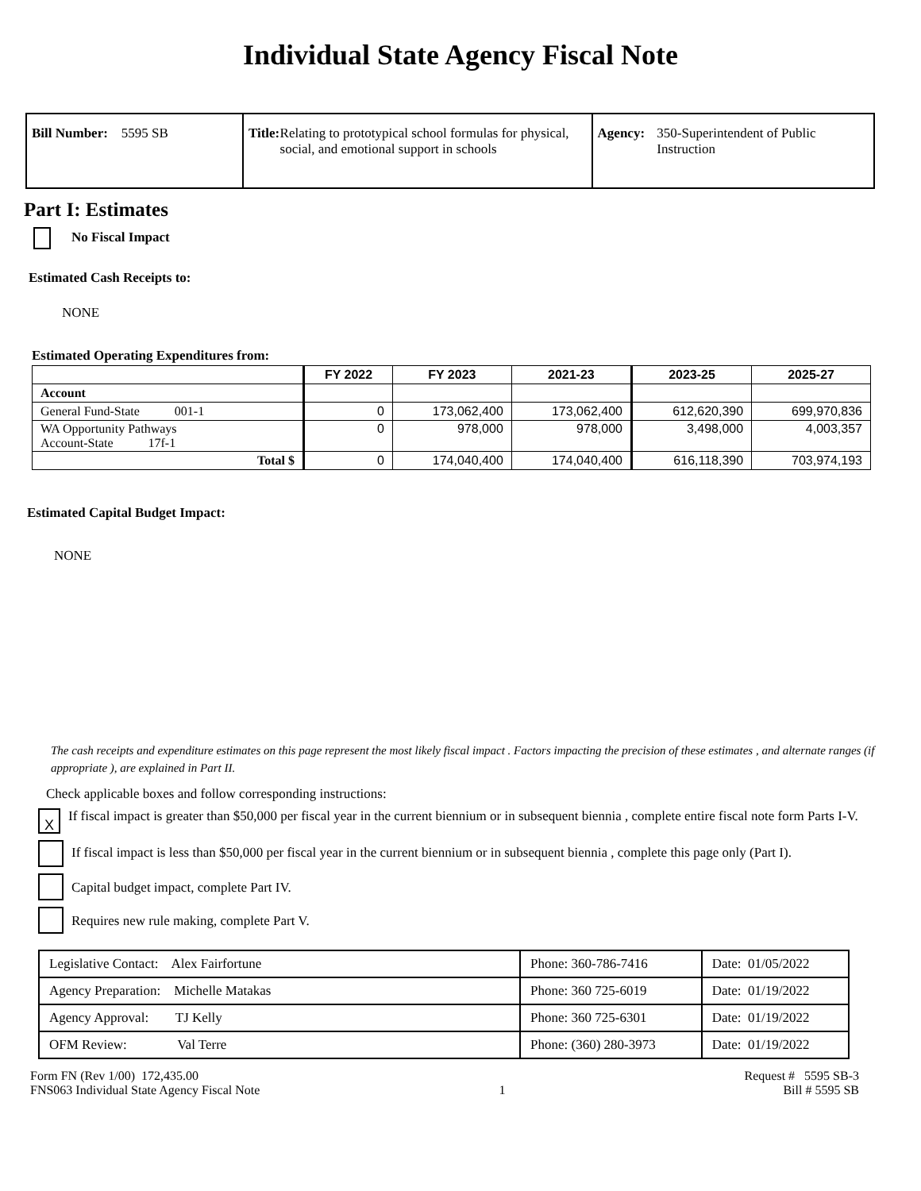Individual State Agency Fiscal Note
Bill Number: 5595 SB Title: Relating to prototypical school formulas for physical, social, and emotional support in schools
Agency: 350-Superintendent of Public Instruction
Part I: Estimates
No Fiscal Impact
Estimated Cash Receipts to:
NONE
Estimated Operating Expenditures from:
| | FY 2022 | FY 2023 | 2021-23 | 2023-25 | 2025-27 |
| --- | --- | --- | --- | --- | --- |
| Account | | | | | |
| General Fund-State 001-1 | 0 | 173,062,400 | 173,062,400 | 612,620,390 | 699,970,836 |
| WA Opportunity Pathways Account-State 17f-1 | 0 | 978,000 | 978,000 | 3,498,000 | 4,003,357 |
| Total $ | 0 | 174,040,400 | 174,040,400 | 616,118,390 | 703,974,193 |
Estimated Capital Budget Impact:
NONE
The cash receipts and expenditure estimates on this page represent the most likely fiscal impact . Factors impacting the precision of these estimates , and alternate ranges (if appropriate ), are explained in Part II.
Check applicable boxes and follow corresponding instructions:
X If fiscal impact is greater than $50,000 per fiscal year in the current biennium or in subsequent biennia , complete entire fiscal note form Parts I-V.
If fiscal impact is less than $50,000 per fiscal year in the current biennium or in subsequent biennia , complete this page only (Part I).
Capital budget impact, complete Part IV.
Requires new rule making, complete Part V.
| Legislative Contact: Alex Fairfortune | Phone: 360-786-7416 | Date: 01/05/2022 |
| Agency Preparation: Michelle Matakas | Phone: 360 725-6019 | Date: 01/19/2022 |
| Agency Approval: TJ Kelly | Phone: 360 725-6301 | Date: 01/19/2022 |
| OFM Review: Val Terre | Phone: (360) 280-3973 | Date: 01/19/2022 |
Form FN (Rev 1/00) 172,435.00
FNS063 Individual State Agency Fiscal Note
1 Request # 5595 SB-3
Bill # 5595 SB